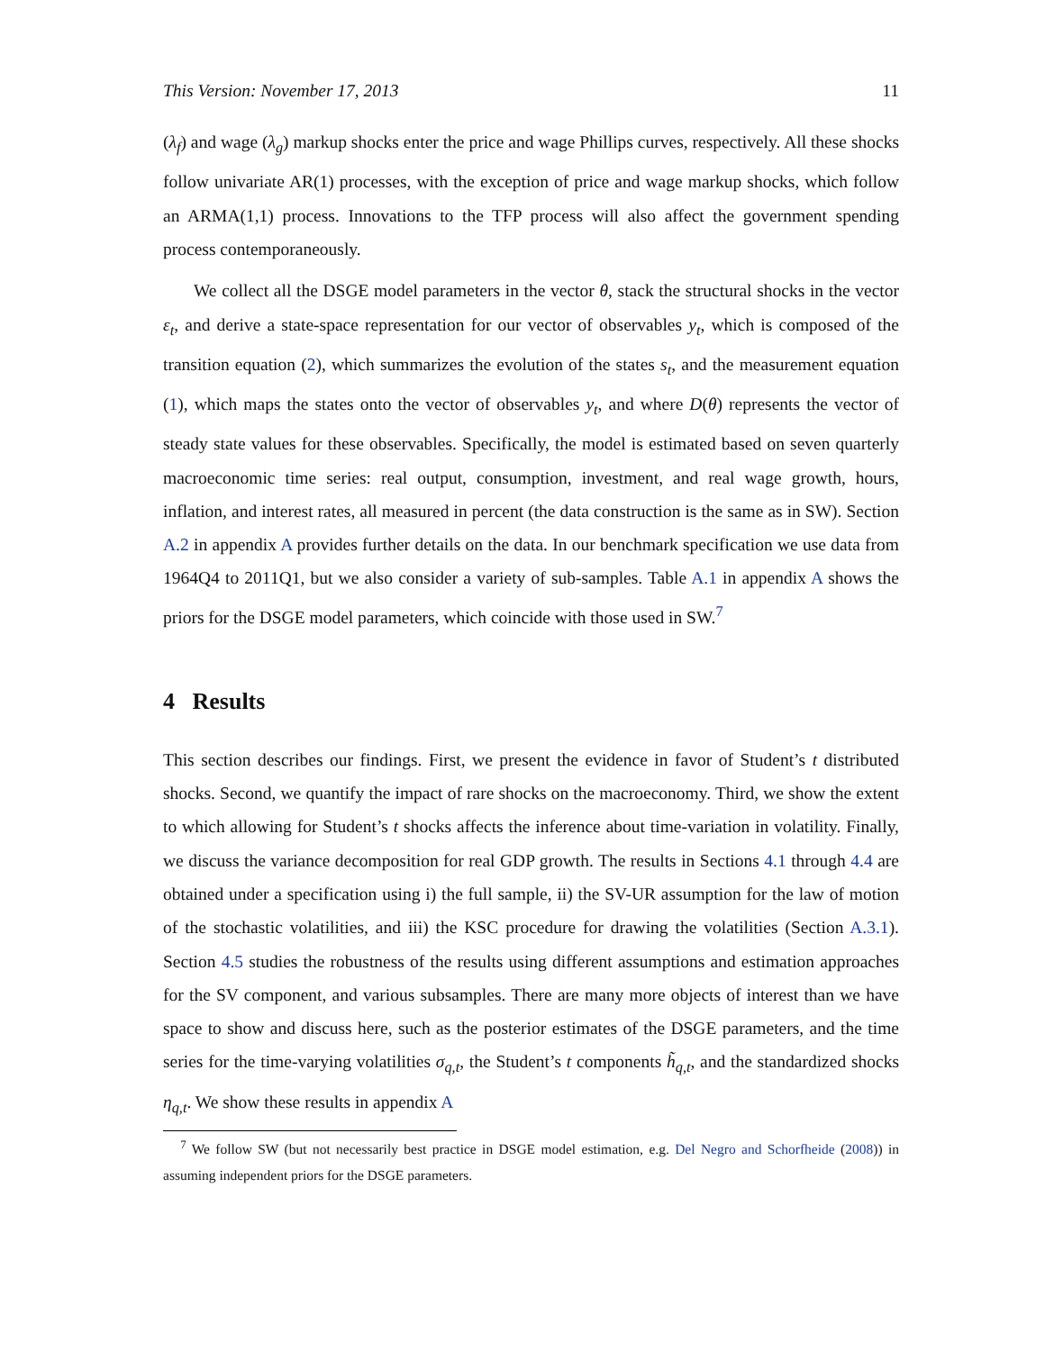This Version: November 17, 2013 11
(λ<sub>f</sub>) and wage (λ<sub>g</sub>) markup shocks enter the price and wage Phillips curves, respectively. All these shocks follow univariate AR(1) processes, with the exception of price and wage markup shocks, which follow an ARMA(1,1) process. Innovations to the TFP process will also affect the government spending process contemporaneously.
We collect all the DSGE model parameters in the vector θ, stack the structural shocks in the vector ε<sub>t</sub>, and derive a state-space representation for our vector of observables y<sub>t</sub>, which is composed of the transition equation (2), which summarizes the evolution of the states s<sub>t</sub>, and the measurement equation (1), which maps the states onto the vector of observables y<sub>t</sub>, and where D(θ) represents the vector of steady state values for these observables. Specifically, the model is estimated based on seven quarterly macroeconomic time series: real output, consumption, investment, and real wage growth, hours, inflation, and interest rates, all measured in percent (the data construction is the same as in SW). Section A.2 in appendix A provides further details on the data. In our benchmark specification we use data from 1964Q4 to 2011Q1, but we also consider a variety of sub-samples. Table A.1 in appendix A shows the priors for the DSGE model parameters, which coincide with those used in SW.<sup>7</sup>
4 Results
This section describes our findings. First, we present the evidence in favor of Student’s t distributed shocks. Second, we quantify the impact of rare shocks on the macroeconomy. Third, we show the extent to which allowing for Student’s t shocks affects the inference about time-variation in volatility. Finally, we discuss the variance decomposition for real GDP growth. The results in Sections 4.1 through 4.4 are obtained under a specification using i) the full sample, ii) the SV-UR assumption for the law of motion of the stochastic volatilities, and iii) the KSC procedure for drawing the volatilities (Section A.3.1). Section 4.5 studies the robustness of the results using different assumptions and estimation approaches for the SV component, and various subsamples. There are many more objects of interest than we have space to show and discuss here, such as the posterior estimates of the DSGE parameters, and the time series for the time-varying volatilities σ<sub>q,t</sub>, the Student’s t components h̃<sub>q,t</sub>, and the standardized shocks η<sub>q,t</sub>. We show these results in appendix A
<sup>7</sup> We follow SW (but not necessarily best practice in DSGE model estimation, e.g. Del Negro and Schorfheide (2008)) in assuming independent priors for the DSGE parameters.